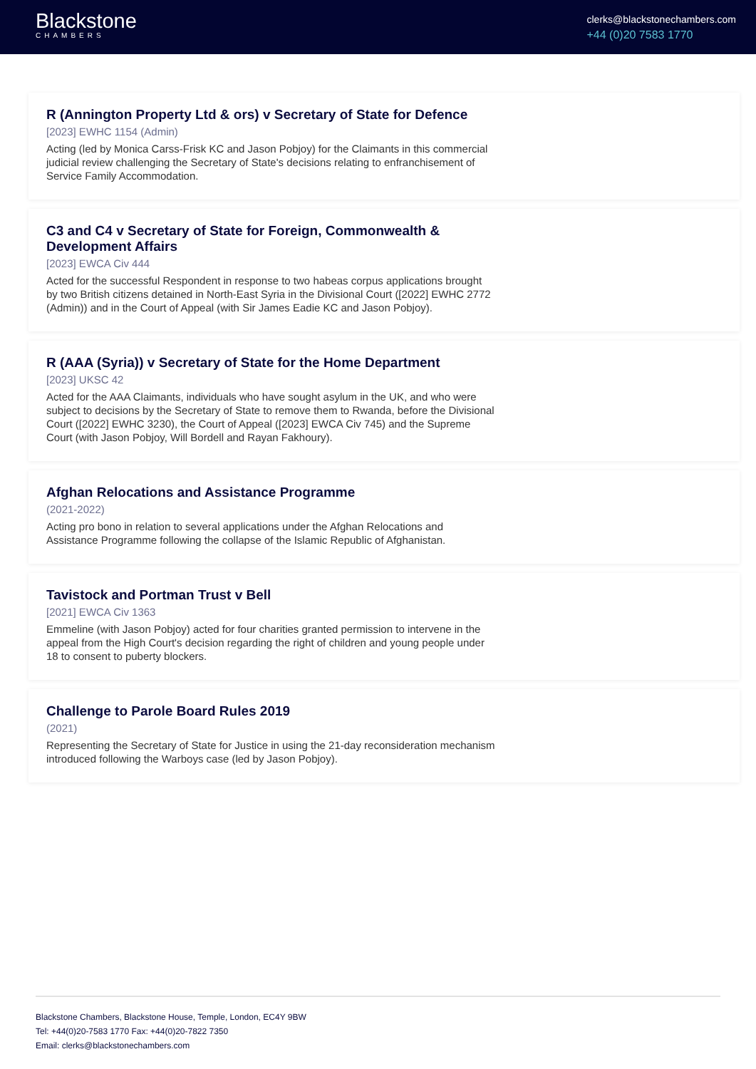Blackstone
CHAMBERS
clerks@blackstonechambers.com
+44 (0)20 7583 1770
R (Annington Property Ltd & ors) v Secretary of State for Defence
[2023] EWHC 1154 (Admin)
Acting (led by Monica Carss-Frisk KC and Jason Pobjoy) for the Claimants in this commercial judicial review challenging the Secretary of State's decisions relating to enfranchisement of Service Family Accommodation.
C3 and C4 v Secretary of State for Foreign, Commonwealth & Development Affairs
[2023] EWCA Civ 444
Acted for the successful Respondent in response to two habeas corpus applications brought by two British citizens detained in North-East Syria in the Divisional Court ([2022] EWHC 2772 (Admin)) and in the Court of Appeal (with Sir James Eadie KC and Jason Pobjoy).
R (AAA (Syria)) v Secretary of State for the Home Department
[2023] UKSC 42
Acted for the AAA Claimants, individuals who have sought asylum in the UK, and who were subject to decisions by the Secretary of State to remove them to Rwanda, before the Divisional Court ([2022] EWHC 3230), the Court of Appeal ([2023] EWCA Civ 745) and the Supreme Court (with Jason Pobjoy, Will Bordell and Rayan Fakhoury).
Afghan Relocations and Assistance Programme
(2021-2022)
Acting pro bono in relation to several applications under the Afghan Relocations and Assistance Programme following the collapse of the Islamic Republic of Afghanistan.
Tavistock and Portman Trust v Bell
[2021] EWCA Civ 1363
Emmeline (with Jason Pobjoy) acted for four charities granted permission to intervene in the appeal from the High Court's decision regarding the right of children and young people under 18 to consent to puberty blockers.
Challenge to Parole Board Rules 2019
(2021)
Representing the Secretary of State for Justice in using the 21-day reconsideration mechanism introduced following the Warboys case (led by Jason Pobjoy).
Blackstone Chambers, Blackstone House, Temple, London, EC4Y 9BW
Tel: +44(0)20-7583 1770 Fax: +44(0)20-7822 7350
Email: clerks@blackstonechambers.com